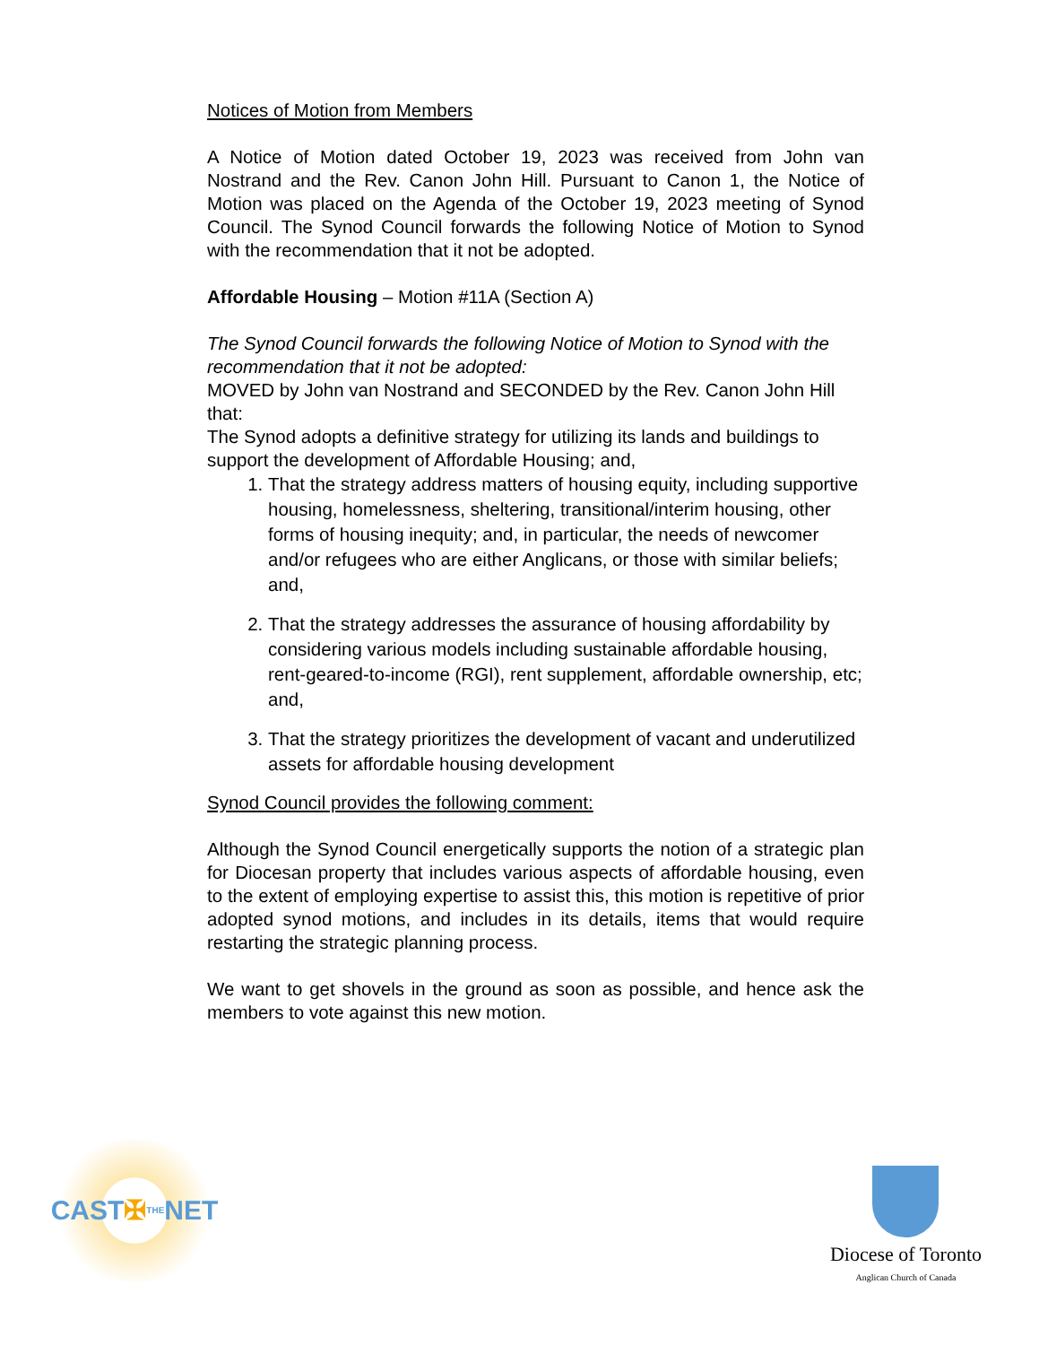Notices of Motion from Members
A Notice of Motion dated October 19, 2023 was received from John van Nostrand and the Rev. Canon John Hill. Pursuant to Canon 1, the Notice of Motion was placed on the Agenda of the October 19, 2023 meeting of Synod Council. The Synod Council forwards the following Notice of Motion to Synod with the recommendation that it not be adopted.
Affordable Housing – Motion #11A (Section A)
The Synod Council forwards the following Notice of Motion to Synod with the recommendation that it not be adopted:
MOVED by John van Nostrand and SECONDED by the Rev. Canon John Hill that:
The Synod adopts a definitive strategy for utilizing its lands and buildings to support the development of Affordable Housing; and,
1. That the strategy address matters of housing equity, including supportive housing, homelessness, sheltering, transitional/interim housing, other forms of housing inequity; and, in particular, the needs of newcomer and/or refugees who are either Anglicans, or those with similar beliefs; and,
2. That the strategy addresses the assurance of housing affordability by considering various models including sustainable affordable housing, rent-geared-to-income (RGI), rent supplement, affordable ownership, etc; and,
3. That the strategy prioritizes the development of vacant and underutilized assets for affordable housing development
Synod Council provides the following comment:
Although the Synod Council energetically supports the notion of a strategic plan for Diocesan property that includes various aspects of affordable housing, even to the extent of employing expertise to assist this, this motion is repetitive of prior adopted synod motions, and includes in its details, items that would require restarting the strategic planning process.
We want to get shovels in the ground as soon as possible, and hence ask the members to vote against this new motion.
CAST ✠ THE NET
Diocese of Toronto
Anglican Church of Canada